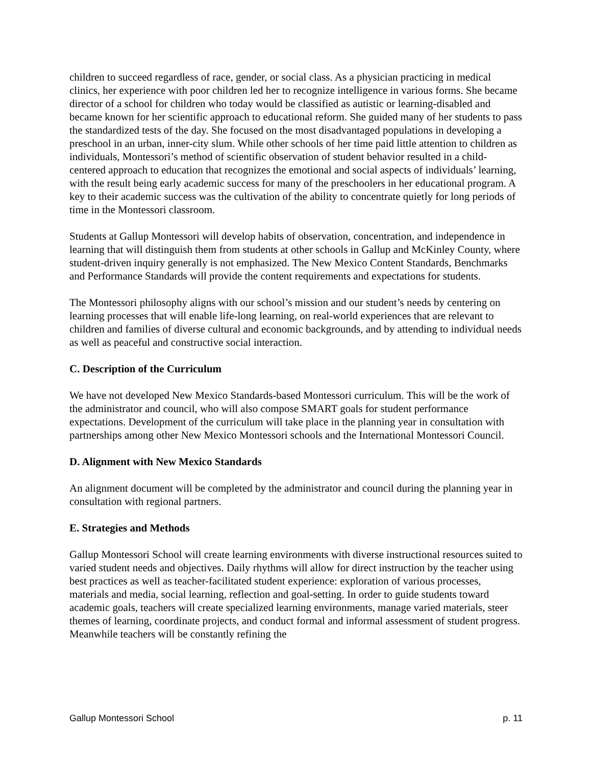children to succeed regardless of race, gender, or social class. As a physician practicing in medical clinics, her experience with poor children led her to recognize intelligence in various forms. She became director of a school for children who today would be classified as autistic or learning-disabled and became known for her scientific approach to educational reform. She guided many of her students to pass the standardized tests of the day. She focused on the most disadvantaged populations in developing a preschool in an urban, inner-city slum. While other schools of her time paid little attention to children as individuals, Montessori’s method of scientific observation of student behavior resulted in a child-centered approach to education that recognizes the emotional and social aspects of individuals’ learning, with the result being early academic success for many of the preschoolers in her educational program. A key to their academic success was the cultivation of the ability to concentrate quietly for long periods of time in the Montessori classroom.
Students at Gallup Montessori will develop habits of observation, concentration, and independence in learning that will distinguish them from students at other schools in Gallup and McKinley County, where student-driven inquiry generally is not emphasized. The New Mexico Content Standards, Benchmarks and Performance Standards will provide the content requirements and expectations for students.
The Montessori philosophy aligns with our school’s mission and our student’s needs by centering on learning processes that will enable life-long learning, on real-world experiences that are relevant to children and families of diverse cultural and economic backgrounds, and by attending to individual needs as well as peaceful and constructive social interaction.
C. Description of the Curriculum
We have not developed New Mexico Standards-based Montessori curriculum. This will be the work of the administrator and council, who will also compose SMART goals for student performance expectations. Development of the curriculum will take place in the planning year in consultation with partnerships among other New Mexico Montessori schools and the International Montessori Council.
D. Alignment with New Mexico Standards
An alignment document will be completed by the administrator and council during the planning year in consultation with regional partners.
E. Strategies and Methods
Gallup Montessori School will create learning environments with diverse instructional resources suited to varied student needs and objectives. Daily rhythms will allow for direct instruction by the teacher using best practices as well as teacher-facilitated student experience: exploration of various processes, materials and media, social learning, reflection and goal-setting. In order to guide students toward academic goals, teachers will create specialized learning environments, manage varied materials, steer themes of learning, coordinate projects, and conduct formal and informal assessment of student progress. Meanwhile teachers will be constantly refining the
Gallup Montessori School p. 11